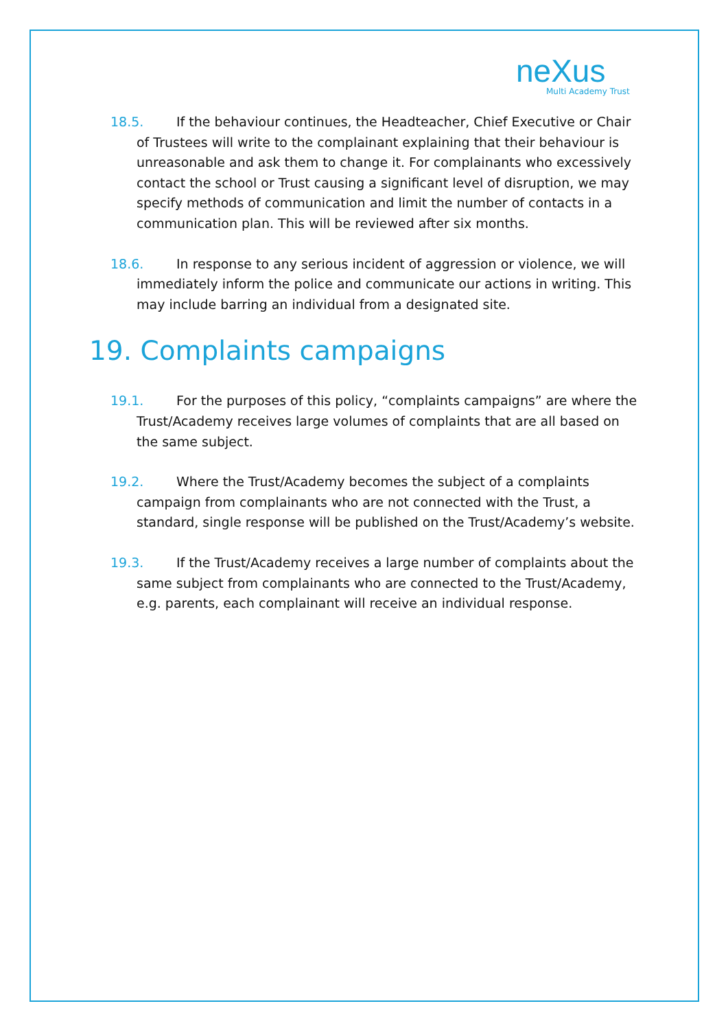neXus
Multi Academy Trust
18.5. If the behaviour continues, the Headteacher, Chief Executive or Chair of Trustees will write to the complainant explaining that their behaviour is unreasonable and ask them to change it. For complainants who excessively contact the school or Trust causing a significant level of disruption, we may specify methods of communication and limit the number of contacts in a communication plan. This will be reviewed after six months.
18.6. In response to any serious incident of aggression or violence, we will immediately inform the police and communicate our actions in writing. This may include barring an individual from a designated site.
19. Complaints campaigns
19.1. For the purposes of this policy, “complaints campaigns” are where the Trust/Academy receives large volumes of complaints that are all based on the same subject.
19.2. Where the Trust/Academy becomes the subject of a complaints campaign from complainants who are not connected with the Trust, a standard, single response will be published on the Trust/Academy’s website.
19.3. If the Trust/Academy receives a large number of complaints about the same subject from complainants who are connected to the Trust/Academy, e.g. parents, each complainant will receive an individual response.